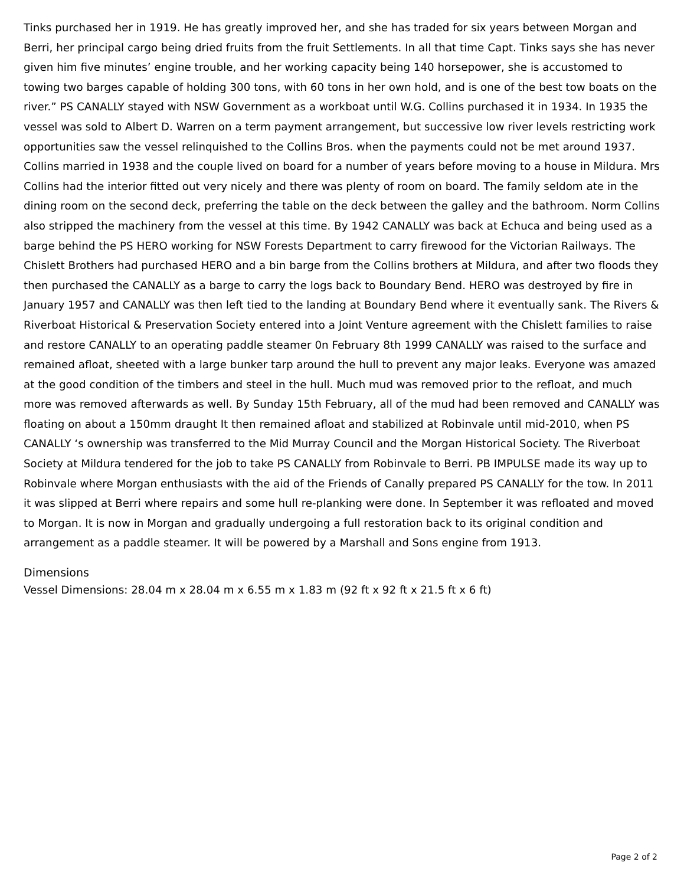Tinks purchased her in 1919. He has greatly improved her, and she has traded for six years between Morgan and Berri, her principal cargo being dried fruits from the fruit Settlements. In all that time Capt. Tinks says she has never given him five minutes’ engine trouble, and her working capacity being 140 horsepower, she is accustomed to towing two barges capable of holding 300 tons, with 60 tons in her own hold, and is one of the best tow boats on the river.” PS CANALLY stayed with NSW Government as a workboat until W.G. Collins purchased it in 1934. In 1935 the vessel was sold to Albert D. Warren on a term payment arrangement, but successive low river levels restricting work opportunities saw the vessel relinquished to the Collins Bros. when the payments could not be met around 1937. Collins married in 1938 and the couple lived on board for a number of years before moving to a house in Mildura. Mrs Collins had the interior fitted out very nicely and there was plenty of room on board. The family seldom ate in the dining room on the second deck, preferring the table on the deck between the galley and the bathroom. Norm Collins also stripped the machinery from the vessel at this time. By 1942 CANALLY was back at Echuca and being used as a barge behind the PS HERO working for NSW Forests Department to carry firewood for the Victorian Railways. The Chislett Brothers had purchased HERO and a bin barge from the Collins brothers at Mildura, and after two floods they then purchased the CANALLY as a barge to carry the logs back to Boundary Bend. HERO was destroyed by fire in January 1957 and CANALLY was then left tied to the landing at Boundary Bend where it eventually sank. The Rivers & Riverboat Historical & Preservation Society entered into a Joint Venture agreement with the Chislett families to raise and restore CANALLY to an operating paddle steamer 0n February 8th 1999 CANALLY was raised to the surface and remained afloat, sheeted with a large bunker tarp around the hull to prevent any major leaks. Everyone was amazed at the good condition of the timbers and steel in the hull. Much mud was removed prior to the refloat, and much more was removed afterwards as well. By Sunday 15th February, all of the mud had been removed and CANALLY was floating on about a 150mm draught It then remained afloat and stabilized at Robinvale until mid-2010, when PS CANALLY ‘s ownership was transferred to the Mid Murray Council and the Morgan Historical Society. The Riverboat Society at Mildura tendered for the job to take PS CANALLY from Robinvale to Berri. PB IMPULSE made its way up to Robinvale where Morgan enthusiasts with the aid of the Friends of Canally prepared PS CANALLY for the tow. In 2011 it was slipped at Berri where repairs and some hull re-planking were done. In September it was refloated and moved to Morgan. It is now in Morgan and gradually undergoing a full restoration back to its original condition and arrangement as a paddle steamer. It will be powered by a Marshall and Sons engine from 1913.
Dimensions
Vessel Dimensions: 28.04 m x 28.04 m x 6.55 m x 1.83 m (92 ft x 92 ft x 21.5 ft x 6 ft)
Page 2 of 2